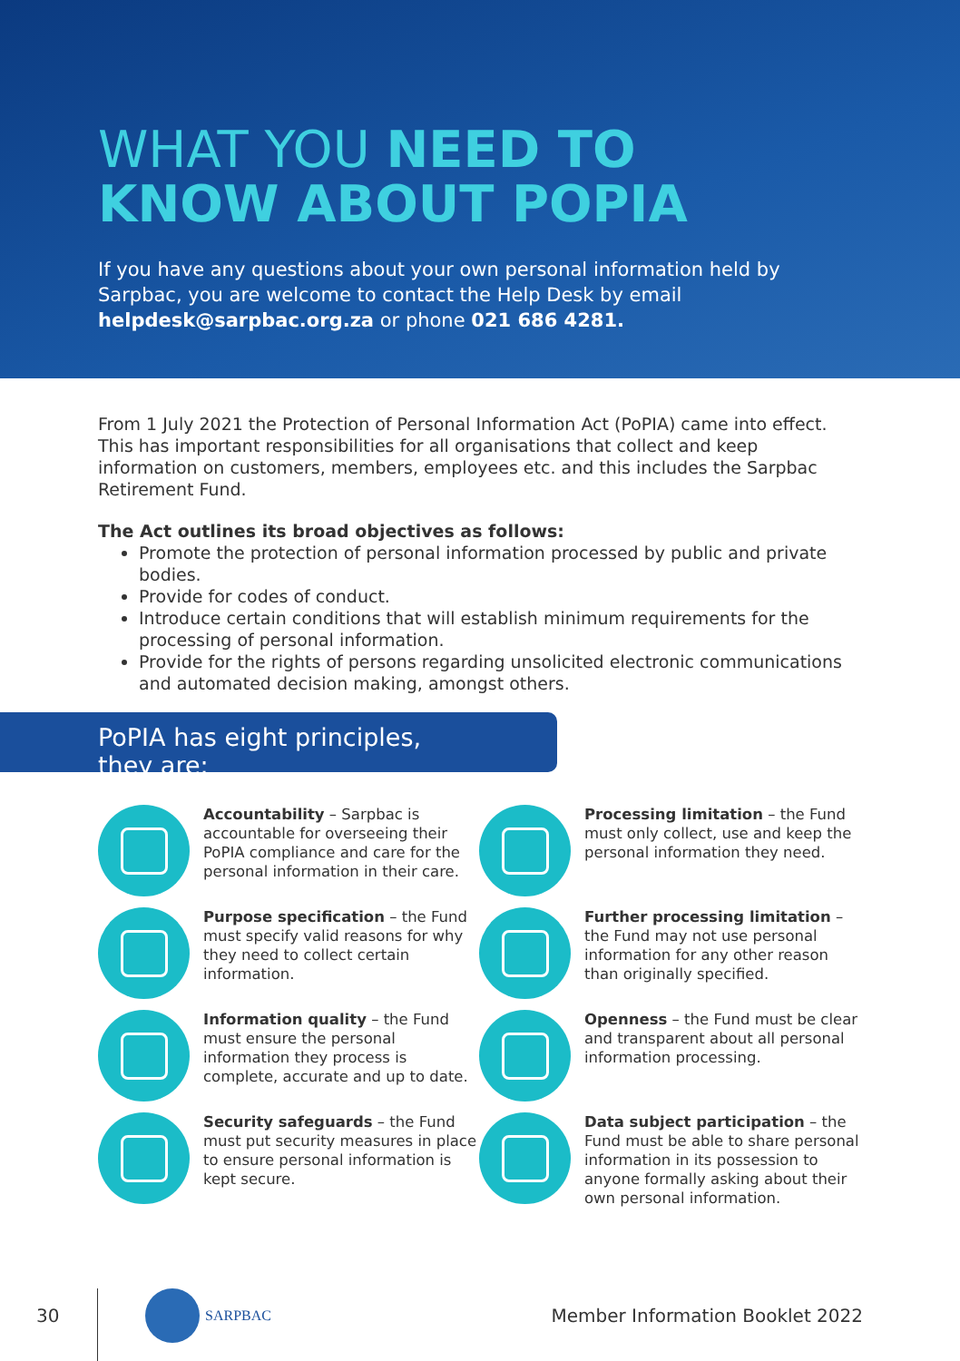WHAT YOU NEED TO
KNOW ABOUT POPIA
If you have any questions about your own personal information held by Sarpbac, you are welcome to contact the Help Desk by email helpdesk@sarpbac.org.za or phone 021 686 4281.
From 1 July 2021 the Protection of Personal Information Act (PoPIA) came into effect. This has important responsibilities for all organisations that collect and keep information on customers, members, employees etc. and this includes the Sarpbac Retirement Fund.
The Act outlines its broad objectives as follows:
Promote the protection of personal information processed by public and private bodies.
Provide for codes of conduct.
Introduce certain conditions that will establish minimum requirements for the processing of personal information.
Provide for the rights of persons regarding unsolicited electronic communications and automated decision making, amongst others.
PoPIA has eight principles, they are:
Accountability – Sarpbac is accountable for overseeing their PoPIA compliance and care for the personal information in their care.
Processing limitation – the Fund must only collect, use and keep the personal information they need.
Purpose specification – the Fund must specify valid reasons for why they need to collect certain information.
Further processing limitation – the Fund may not use personal information for any other reason than originally specified.
Information quality – the Fund must ensure the personal information they process is complete, accurate and up to date.
Openness – the Fund must be clear and transparent about all personal information processing.
Security safeguards – the Fund must put security measures in place to ensure personal information is kept secure.
Data subject participation – the Fund must be able to share personal information in its possession to anyone formally asking about their own personal information.
30 SARPBAC Member Information Booklet 2022